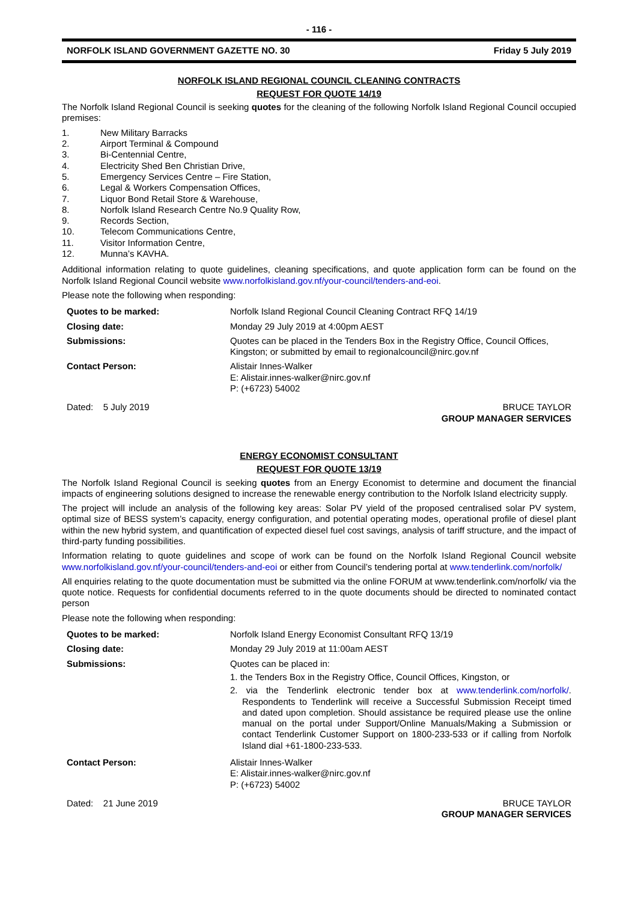- 116 -
NORFOLK ISLAND GOVERNMENT GAZETTE NO. 30 Friday 5 July 2019
NORFOLK ISLAND REGIONAL COUNCIL CLEANING CONTRACTS
REQUEST FOR QUOTE 14/19
The Norfolk Island Regional Council is seeking quotes for the cleaning of the following Norfolk Island Regional Council occupied premises:
1. New Military Barracks
2. Airport Terminal & Compound
3. Bi-Centennial Centre,
4. Electricity Shed Ben Christian Drive,
5. Emergency Services Centre – Fire Station,
6. Legal & Workers Compensation Offices,
7. Liquor Bond Retail Store & Warehouse,
8. Norfolk Island Research Centre No.9 Quality Row,
9. Records Section,
10. Telecom Communications Centre,
11. Visitor Information Centre,
12. Munna’s KAVHA.
Additional information relating to quote guidelines, cleaning specifications, and quote application form can be found on the Norfolk Island Regional Council website www.norfolkisland.gov.nf/your-council/tenders-and-eoi.
Please note the following when responding:
| Quotes to be marked: | Norfolk Island Regional Council Cleaning Contract RFQ 14/19 |
| Closing date: | Monday 29 July 2019 at 4:00pm AEST |
| Submissions: | Quotes can be placed in the Tenders Box in the Registry Office, Council Offices, Kingston; or submitted by email to regionalcouncil@nirc.gov.nf |
| Contact Person: | Alistair Innes-Walker E: Alistair.innes-walker@nirc.gov.nf P: (+6723) 54002 |
Dated: 5 July 2019 BRUCE TAYLOR
GROUP MANAGER SERVICES
ENERGY ECONOMIST CONSULTANT
REQUEST FOR QUOTE 13/19
The Norfolk Island Regional Council is seeking quotes from an Energy Economist to determine and document the financial impacts of engineering solutions designed to increase the renewable energy contribution to the Norfolk Island electricity supply.
The project will include an analysis of the following key areas: Solar PV yield of the proposed centralised solar PV system, optimal size of BESS system’s capacity, energy configuration, and potential operating modes, operational profile of diesel plant within the new hybrid system, and quantification of expected diesel fuel cost savings, analysis of tariff structure, and the impact of third-party funding possibilities.
Information relating to quote guidelines and scope of work can be found on the Norfolk Island Regional Council website www.norfolkisland.gov.nf/your-council/tenders-and-eoi or either from Council’s tendering portal at www.tenderlink.com/norfolk/
All enquiries relating to the quote documentation must be submitted via the online FORUM at www.tenderlink.com/norfolk/ via the quote notice. Requests for confidential documents referred to in the quote documents should be directed to nominated contact person
Please note the following when responding:
| Quotes to be marked: | Norfolk Island Energy Economist Consultant RFQ 13/19 |
| Closing date: | Monday 29 July 2019 at 11:00am AEST |
| Submissions: | Quotes can be placed in: 1. the Tenders Box in the Registry Office, Council Offices, Kingston, or 2. via the Tenderlink electronic tender box at www.tenderlink.com/norfolk/ . Respondents to Tenderlink will receive a Successful Submission Receipt timed and dated upon completion. Should assistance be required please use the online manual on the portal under Support/Online Manuals/Making a Submission or contact Tenderlink Customer Support on 1800-233-533 or if calling from Norfolk Island dial +61-1800-233-533. |
| Contact Person: | Alistair Innes-Walker E: Alistair.innes-walker@nirc.gov.nf P: (+6723) 54002 |
Dated: 21 June 2019 BRUCE TAYLOR
GROUP MANAGER SERVICES